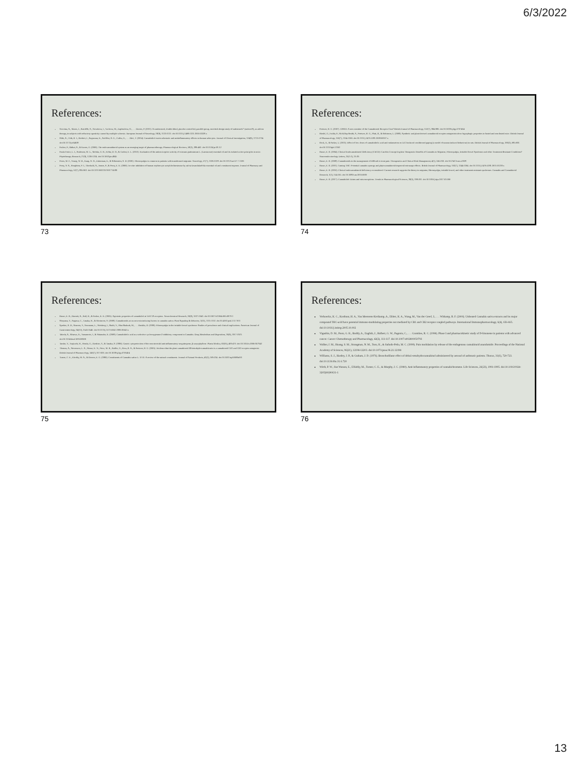6/3/2022
References:
Novotna, A., Mares, J., Ratcliffe, S., Novakova, I., Vachova, M., Zapletalova, O., . . . Davies, P. (2011). A randomized, double-blind, placebo-controlled, parallel-group, enriched-design study of nabiximols* (sativex®), as add-on therapy, in subjects with refractory spasticity caused by multiple sclerosis. European Journal of Neurology, 18(9), 1122-1131. doi:10.1111/j.1468-1331.2010.03328.x
Oláh, A., Tóth, B. I., Borbíró, I., Sugawara, K., Szöllősi, A. G., Czifra, G., . . . Bíró, T. (2014). Cannabidiol exerts sebostatic and antiinflammatory effects on human sebocytes. Journal of Clinical Investigation, 124(9), 3713-3724. doi:10.1172/jci64628
Pacher, P., Bátkai, S., & Kunos, G. (2006). The endocannabinoid system as an emerging target of pharmacotherapy. Pharmacological Reviews, 58(3), 389-462. doi:10.1124/pr.58.3.2
Paula-Freire, L. I., Andersen, M. L., Molska, G. R., Köhn, D. O., & Carlini, E. L. (2012). Evaluation of the antinociceptive activity of ocimum gratissimum L. (Lamiaceae) essential oil and its isolated active principles in mice. Phytotherapy Research, 27(8), 1220-1224. doi:10.1002/ptr.4845
Peres, M. F., Young, W. B., Kaup, A. O., Zukerman, E., & Silberstein, S. D. (2001). Fibromyalgia is common in patients with transformed migraine. Neurology, 57(7), 1326-1328. doi:10.1212/wnl.57.7.1326
Perry, N. S., Houghton, P. J., Theobald, A., Jenner, P., & Perry, E. K. (2000). In-vitro inhibition of human erythrocyte acetylcholinesterase by salvia lavandulaefolia essential oil and constituent terpenes. Journal of Pharmacy and Pharmacology, 52(7), 895-902. doi:10.1211/0022357001774589
73
References:
Pertwee, R. G. (2007). GPR55: A new member of the Cannabinoid Receptor Clan? British Journal of Pharmacology, 152(7), 984-986. doi:10.1038/sj.bjp.0707464
Riedel, G., Fadda, P., McKillop-Smith, S., Pertwee, R. G., Platt, B., & Robinson, L. (2009). Synthetic and plant-derived cannabinoid receptor antagonists show hypophagic properties in fasted and non-fasted mice. British Journal of Pharmacology, 156(7), 1154-1166. doi:10.1111/j.1476-5381.2008.00107.x
Rock, E., & Parker, L. (2013). Effect of low doses of cannabidiolic acid and ondansetron on LiCl-induced conditioned gaping (a model of nausea-induced behaviour) in rats. British Journal of Pharmacology, 169(3), 685-692. doi:10.1111/bph.12162
Russo, E. B. (2004). Clinical Endocannabinoid Deficiency (CECD): Can this Concept Explain Therapeutic Benefits of Cannabis in Migraine, Fibromyalgia, Irritable Bowel Syndrome and other Treatment-Resistant Conditions? Neuroendocrinology Letters, 25(1-2), 31-39.
Russo, E. B. (2008). Cannabinoids in the management of difficult to treat pain. Therapeutics and Clinical Risk Management, 4(1), 245-259. doi:10.2147/tcrm.s1928
Russo, E. B. (2011). Taming THC: Potential cannabis synergy and phytocannabinoid-terpenoid entourage effects. British Journal of Pharmacology, 163(7), 1344-1364. doi:10.1111/j.1476-5381.2011.01238.x
Russo, E. B. (2016). Clinical endocannabinoid deficiency reconsidered: Current research supports the theory in migraine, fibromyalgia, irritable bowel, and other treatment-resistant syndromes. Cannabis and Cannabinoid Research, 1(1), 154-165. doi:10.1089/can.2016.0009
Russo, E. B. (2017). Cannabidiol claims and misconceptions. Trends in Pharmacological Sciences, 38(3), 198-201. doi:10.1016/j.tips.2017.03.006
74
References:
Russo, E. B., Burnett, A., Hall, B., & Parker, K. K. (2005). Agonistic properties of cannabidiol at 5-HT1A receptors. Neurochemical Research, 30(8), 1037-1043. doi:10.1007/s11064-005-6978-1
Shoyama, Y., Sugawa, C., Tanaka, H., & Morimoto, S. (2008). Cannabinoids act as necrosis-inducing factors in cannabis sativa. Plant Signaling & Behavior, 3(12), 1111-1112. doi:10.4161/psb.3.12.7011
Sperber, A. D., Atzmon, Y., Neumann, L., Weisberg, I., Shalit, Y., Abu-Shakrah, M., . . . Buskila, D. (1999). Fibromyalgia in the irritable bowel syndrome: Studies of prevalence and clinical implications. American Journal of Gastroenterology, 94(12), 3541-3546. doi:10.1111/j.1572-0241.1999.01643.x
Takeda, S., Misawa, K., Yamamoto, I., & Watanabe, K. (2008). Cannabidiolic acid as a selective cyclooxygenase-2 inhibitory component in Cannabis. Drug Metabolism and Disposition, 36(9), 1917-1921. doi:10.1124/dmd.108.020909
Tambe, Y., Tsujiuchi, H., Honda, G., Ikeshiro, Y., & Tanaka, S. (1996). Gastric cytoprotection of the non-steroidal anti-inflammatory sesquiterpene, β-caryophyllene. Planta Medica, 62(05), 469-470. doi:10.1055/s-2006-957942
Thomas, A., Stevenson, L. A., Wease, K. N., Price, M. R., Baillie, G., Ross, R. A., & Pertwee, R. G. (2005). Evidence that the plant cannabinoid Δ9-tetrahydrocannabivarin is a cannabinoid CB1 and CB2 receptor antagonist. British Journal of Pharmacology, 146(7), 917-926. doi:10.1038/sj.bjp.0706414
Turner, C. E., Elsohly, M. A., & Boeren, E. G. (1980). Constituents of Cannabis sativa L. XVII. A review of the natural constituents. Journal of Natural Products, 43(2), 169-234. doi:10.1021/np50008a001
75
References:
Verhoeckx, K. C., Korthout, H. A., Van Meeteren-Kreikamp, A., Ehlert, K. A., Wang, M., Van der Greef, J., . . . Witkamp, R. F. (2006). Unheated Cannabis sativa extracts and its major compound THC-acid have potential immuno-modulating properties not mediated by CB1 and CB2 receptor coupled pathways. International Immunopharmacology, 6(4), 656-665. doi:10.1016/j.intimp.2005.10.002
Vigushin, D. M., Poon, G. K., Boddy, A., English, J., Halbert, G. W., Pagonis, C., . . . Coombes, R. C. (1998). Phase I and pharmacokinetic study of D-limonene in patients with advanced cancer. Cancer Chemotherapy and Pharmacology, 42(2), 111-117. doi:10.1007/s002800050793
Walker, J. M., Huang, S. M., Strangman, N. M., Tsou, K., & Sañudo-Peña, M. C. (1999). Pain modulation by release of the endogenous cannabinoid anandamide. Proceedings of the National Academy of Sciences, 96(21), 12198-12203. doi:10.1073/pnas.96.21.12198
Williams, S. J., Hartley, J. P., & Graham, J. D. (1976). Bronchodilator effect of delta1-tetrahydrocannabinol administered by aerosol of asthmatic patients. Thorax, 31(6), 720-723. doi:10.1136/thx.31.6.720
Wirth, P. W., Sue Watson, E., ElSohly, M., Turner, C. E., & Murphy, J. C. (1980). Anti-inflammatory properties of cannabichromene. Life Sciences, 26(23), 1991-1995. doi:10.1016/0024-3205(80)90631-1
76
13